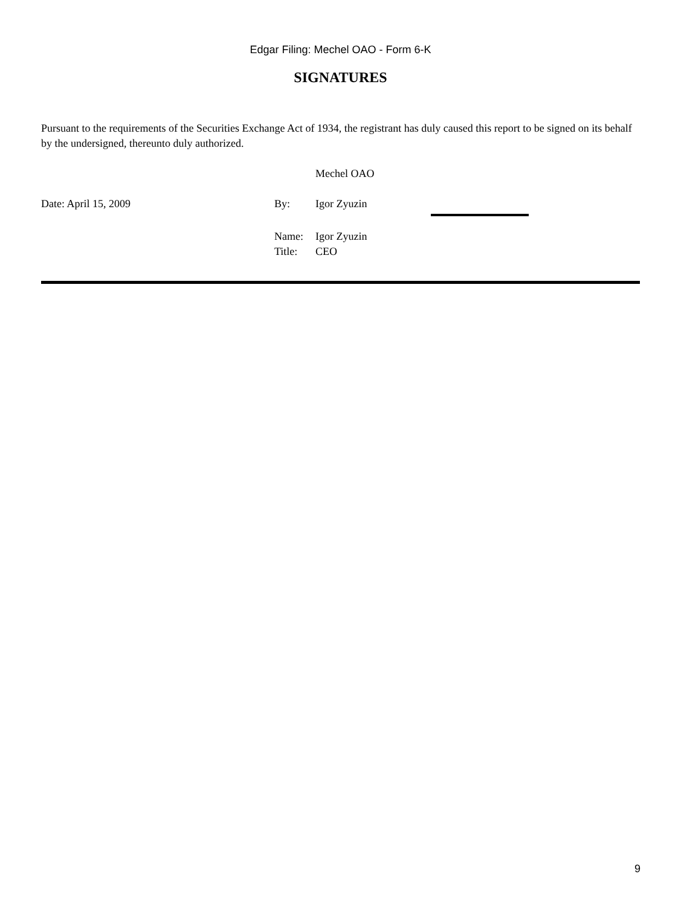Edgar Filing: Mechel OAO - Form 6-K
SIGNATURES
Pursuant to the requirements of the Securities Exchange Act of 1934, the registrant has duly caused this report to be signed on its behalf by the undersigned, thereunto duly authorized.
Mechel OAO
Date: April 15, 2009 By: Igor Zyuzin
Name: Igor Zyuzin
Title: CEO
9